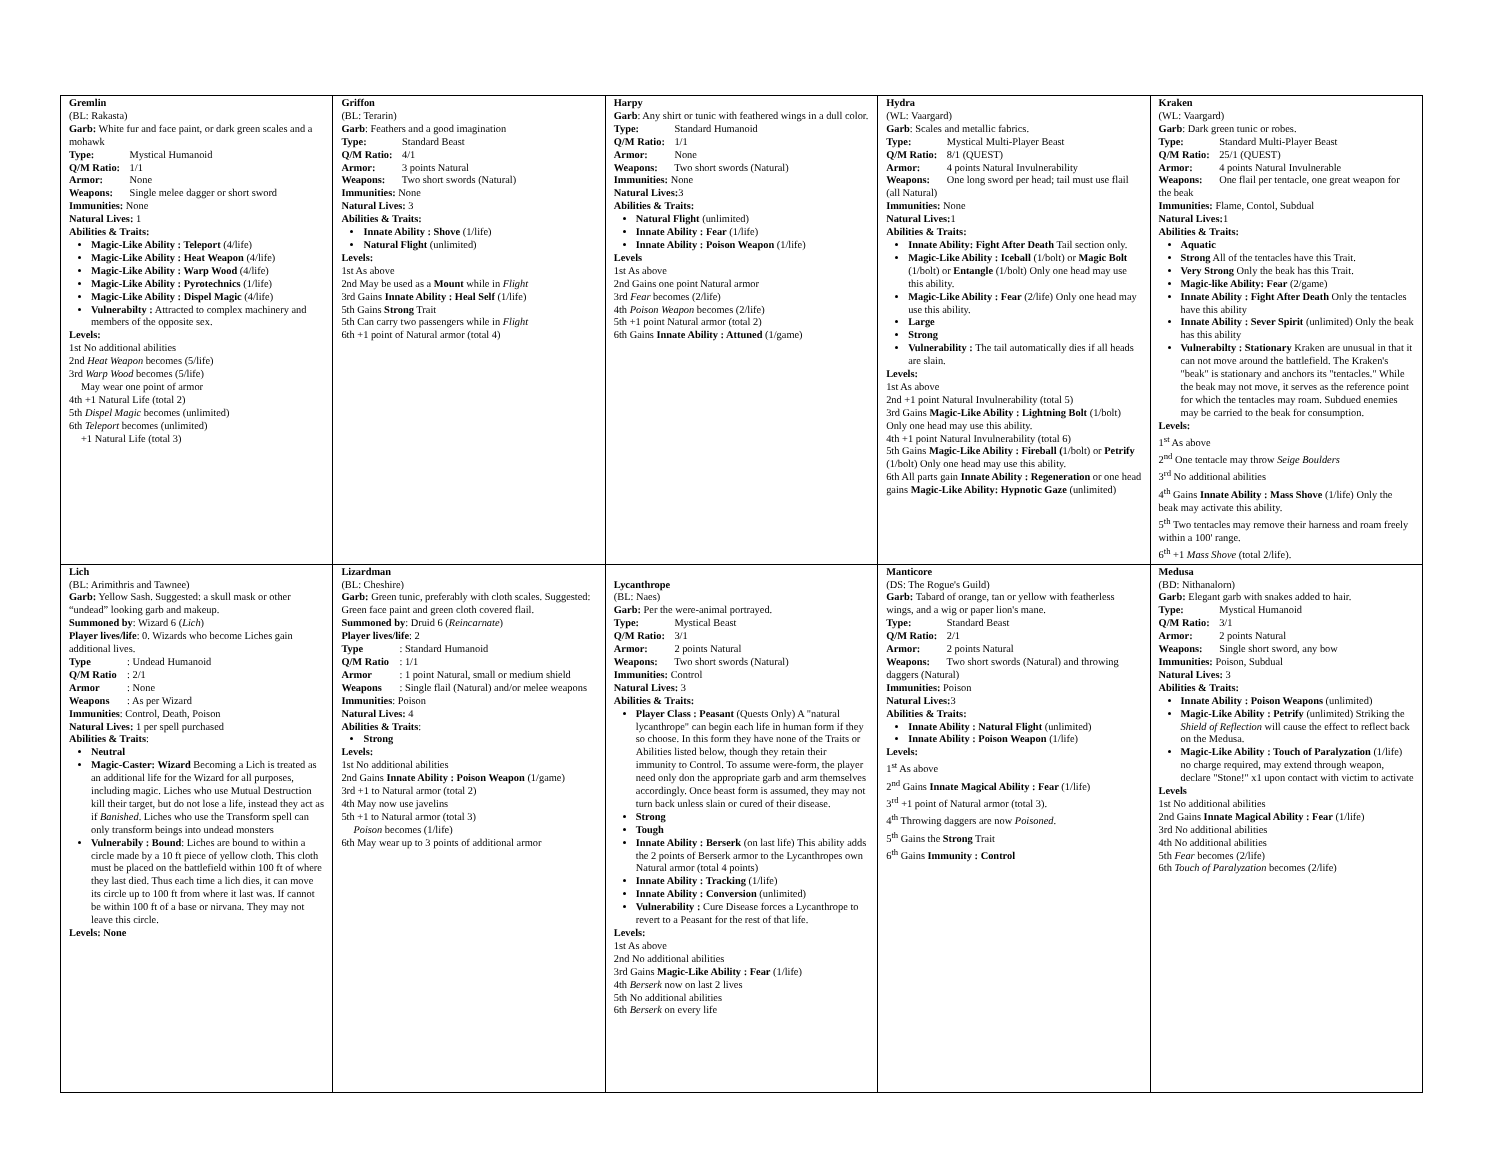| Gremlin (BL: Rakasta) Garb: White fur and face paint, or dark green scales and a mohawk Type: Mystical Humanoid Q/M Ratio: 1/1 Armor: None Weapons: Single melee dagger or short sword Immunities: None Natural Lives: 1 Abilities & Traits: Magic-Like Ability : Teleport (4/life) Magic-Like Ability : Heat Weapon (4/life) Magic-Like Ability : Warp Wood (4/life) Magic-Like Ability : Pyrotechnics (1/life) Magic-Like Ability : Dispel Magic (4/life) Vulnerabilty : Attracted to complex machinery and members of the opposite sex. Levels: 1st No additional abilities 2nd Heat Weapon becomes (5/life) 3rd Warp Wood becomes (5/life) May wear one point of armor 4th +1 Natural Life (total 2) 5th Dispel Magic becomes (unlimited) 6th Teleport becomes (unlimited) +1 Natural Life (total 3) | Griffon (BL: Terarin) Garb : Feathers and a good imagination Type: Standard Beast Q/M Ratio: 4/1 Armor: 3 points Natural Weapons: Two short swords (Natural) Immunities: None Natural Lives: 3 Abilities & Traits: Innate Ability : Shove (1/life) Natural Flight (unlimited) Levels: 1st As above 2nd May be used as a Mount while in Flight 3rd Gains Innate Ability : Heal Self (1/life) 5th Gains Strong Trait 5th Can carry two passengers while in Flight 6th +1 point of Natural armor (total 4) | Harpy Garb : Any shirt or tunic with feathered wings in a dull color. Type: Standard Humanoid Q/M Ratio: 1/1 Armor: None Weapons: Two short swords (Natural) Immunities: None Natural Lives: 3 Abilities & Traits: Natural Flight (unlimited) Innate Ability : Fear (1/life) Innate Ability : Poison Weapon (1/life) Levels 1st As above 2nd Gains one point Natural armor 3rd Fear becomes (2/life) 4th Poison Weapon becomes (2/life) 5th +1 point Natural armor (total 2) 6th Gains Innate Ability : Attuned (1/game) | Hydra (WL: Vaargard) Garb : Scales and metallic fabrics. Type: Mystical Multi-Player Beast Q/M Ratio: 8/1 (QUEST) Armor: 4 points Natural Invulnerability Weapons: One long sword per head; tail must use flail (all Natural) Immunities: None Natural Lives: 1 Abilities & Traits: Innate Ability: Fight After Death Tail section only. Magic-Like Ability : Iceball (1/bolt) or Magic Bolt (1/bolt) or Entangle (1/bolt) Only one head may use this ability. Magic-Like Ability : Fear (2/life) Only one head may use this ability. Large Strong Vulnerability : The tail automatically dies if all heads are slain. Levels: 1st As above 2nd +1 point Natural Invulnerability (total 5) 3rd Gains Magic-Like Ability : Lightning Bolt (1/bolt) Only one head may use this ability. 4th +1 point Natural Invulnerability (total 6) 5th Gains Magic-Like Ability : Fireball ( 1/bolt) or Petrify (1/bolt) Only one head may use this ability. 6th All parts gain Innate Ability : Regeneration or one head gains Magic-Like Ability: Hypnotic Gaze (unlimited) | Kraken (WL: Vaargard) Garb : Dark green tunic or robes. Type: Standard Multi-Player Beast Q/M Ratio: 25/1 (QUEST) Armor: 4 points Natural Invulnerable Weapons: One flail per tentacle, one great weapon for the beak Immunities: Flame, Contol, Subdual Natural Lives: 1 Abilities & Traits: Aquatic Strong All of the tentacles have this Trait. Very Strong Only the beak has this Trait. Magic-like Ability: Fear (2/game) Innate Ability : Fight After Death Only the tentacles have this ability Innate Ability : Sever Spirit (unlimited) Only the beak has this ability Vulnerabilty : Stationary Kraken are unusual in that it can not move around the battlefield. The Kraken's "beak" is stationary and anchors its "tentacles." While the beak may not move, it serves as the reference point for which the tentacles may roam. Subdued enemies may be carried to the beak for consumption. Levels: 1<sup>st</sup> As above 2<sup>nd</sup> One tentacle may throw Seige Boulders 3<sup>rd</sup> No additional abilities 4<sup>th</sup> Gains Innate Ability : Mass Shove (1/life) Only the beak may activate this ability. 5<sup>th</sup> Two tentacles may remove their harness and roam freely within a 100' range. 6<sup>th</sup> +1 Mass Shove (total 2/life). |
| Lich (BL: Arimithris and Tawnee) Garb: Yellow Sash. Suggested: a skull mask or other “undead” looking garb and makeup. Summoned by : Wizard 6 ( Lich ) Player lives/life : 0. Wizards who become Liches gain additional lives. Type : Undead Humanoid Q/M Ratio : 2/1 Armor : None Weapons : As per Wizard Immunities : Control, Death, Poison Natural Lives: 1 per spell purchased Abilities & Traits : Neutral Magic-Caster: Wizard Becoming a Lich is treated as an additional life for the Wizard for all purposes, including magic. Liches who use Mutual Destruction kill their target, but do not lose a life, instead they act as if Banished . Liches who use the Transform spell can only transform beings into undead monsters Vulnerabily : Bound : Liches are bound to within a circle made by a 10 ft piece of yellow cloth. This cloth must be placed on the battlefield within 100 ft of where they last died. Thus each time a lich dies, it can move its circle up to 100 ft from where it last was. If cannot be within 100 ft of a base or nirvana. They may not leave this circle. Levels: None | Lizardman (BL: Cheshire) Garb: Green tunic, preferably with cloth scales. Suggested: Green face paint and green cloth covered flail. Summoned by : Druid 6 ( Reincarnate ) Player lives/life : 2 Type : Standard Humanoid Q/M Ratio : 1/1 Armor : 1 point Natural, small or medium shield Weapons : Single flail (Natural) and/or melee weapons Immunities : Poison Natural Lives: 4 Abilities & Traits : Strong Levels: 1st No additional abilities 2nd Gains Innate Ability : Poison Weapon (1/game) 3rd +1 to Natural armor (total 2) 4th May now use javelins 5th +1 to Natural armor (total 3) Poison becomes (1/life) 6th May wear up to 3 points of additional armor | Lycanthrope (BL: Naes) Garb: Per the were-animal portrayed. Type: Mystical Beast Q/M Ratio: 3/1 Armor: 2 points Natural Weapons: Two short swords (Natural) Immunities: Control Natural Lives: 3 Abilities & Traits: Player Class : Peasant (Quests Only) A "natural lycanthrope" can begin each life in human form if they so choose. In this form they have none of the Traits or Abilities listed below, though they retain their immunity to Control. To assume were-form, the player need only don the appropriate garb and arm themselves accordingly. Once beast form is assumed, they may not turn back unless slain or cured of their disease. Strong Tough Innate Ability : Berserk (on last life) This ability adds the 2 points of Berserk armor to the Lycanthropes own Natural armor (total 4 points) Innate Ability : Tracking (1/life) Innate Ability : Conversion (unlimited) Vulnerability : Cure Disease forces a Lycanthrope to revert to a Peasant for the rest of that life. Levels: 1st As above 2nd No additional abilities 3rd Gains Magic-Like Ability : Fear (1/life) 4th Berserk now on last 2 lives 5th No additional abilities 6th Berserk on every life | Manticore (DS: The Rogue's Guild) Garb: Tabard of orange, tan or yellow with featherless wings, and a wig or paper lion's mane. Type: Standard Beast Q/M Ratio: 2/1 Armor: 2 points Natural Weapons: Two short swords (Natural) and throwing daggers (Natural) Immunities: Poison Natural Lives: 3 Abilities & Traits: Innate Ability : Natural Flight (unlimited) Innate Ability : Poison Weapon (1/life) Levels: 1<sup>st</sup> As above 2<sup>nd</sup> Gains Innate Magical Ability : Fear (1/life) 3<sup>rd</sup> +1 point of Natural armor (total 3). 4<sup>th</sup> Throwing daggers are now Poisoned . 5<sup>th</sup> Gains the Strong Trait 6<sup>th</sup> Gains Immunity : Control | Medusa (BD: Nithanalorn) Garb: Elegant garb with snakes added to hair. Type: Mystical Humanoid Q/M Ratio: 3/1 Armor: 2 points Natural Weapons: Single short sword, any bow Immunities: Poison, Subdual Natural Lives: 3 Abilities & Traits: Innate Ability : Poison Weapons (unlimited) Magic-Like Ability : Petrify (unlimited) Striking the Shield of Reflection will cause the effect to reflect back on the Medusa. Magic-Like Ability : Touch of Paralyzation (1/life) no charge required, may extend through weapon, declare "Stone!" x1 upon contact with victim to activate Levels 1st No additional abilities 2nd Gains Innate Magical Ability : Fear (1/life) 3rd No additional abilities 4th No additional abilities 5th Fear becomes (2/life) 6th Touch of Paralyzation becomes (2/life) |